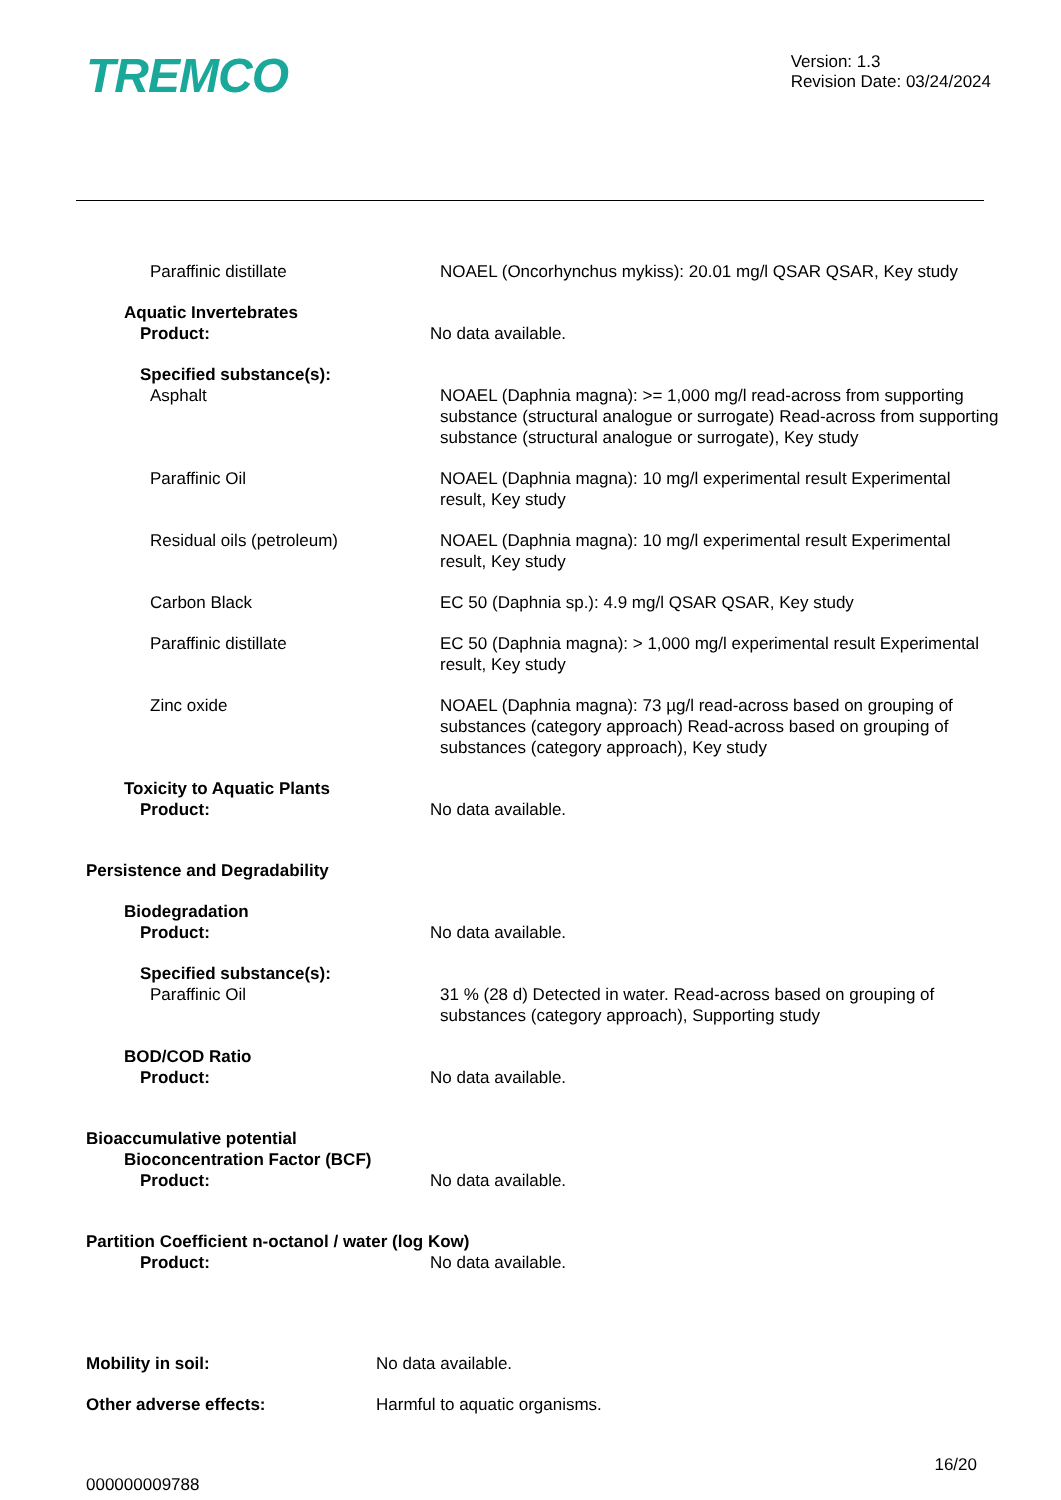TREMCO
Version: 1.3
Revision Date: 03/24/2024
Paraffinic distillate NOAEL (Oncorhynchus mykiss): 20.01 mg/l QSAR QSAR, Key study
Aquatic Invertebrates
Product: No data available.
Specified substance(s):
Asphalt NOAEL (Daphnia magna): >= 1,000 mg/l read-across from supporting substance (structural analogue or surrogate) Read-across from supporting substance (structural analogue or surrogate), Key study
Paraffinic Oil NOAEL (Daphnia magna): 10 mg/l experimental result Experimental result, Key study
Residual oils (petroleum) NOAEL (Daphnia magna): 10 mg/l experimental result Experimental result, Key study
Carbon Black EC 50 (Daphnia sp.): 4.9 mg/l QSAR QSAR, Key study
Paraffinic distillate EC 50 (Daphnia magna): > 1,000 mg/l experimental result Experimental result, Key study
Zinc oxide NOAEL (Daphnia magna): 73 µg/l read-across based on grouping of substances (category approach) Read-across based on grouping of substances (category approach), Key study
Toxicity to Aquatic Plants
Product: No data available.
Persistence and Degradability
Biodegradation
Product: No data available.
Specified substance(s):
Paraffinic Oil 31 % (28 d) Detected in water. Read-across based on grouping of substances (category approach), Supporting study
BOD/COD Ratio
Product: No data available.
Bioaccumulative potential
Bioconcentration Factor (BCF)
Product: No data available.
Partition Coefficient n-octanol / water (log Kow)
Product: No data available.
Mobility in soil: No data available.
Other adverse effects: Harmful to aquatic organisms.
000000009788
16/20